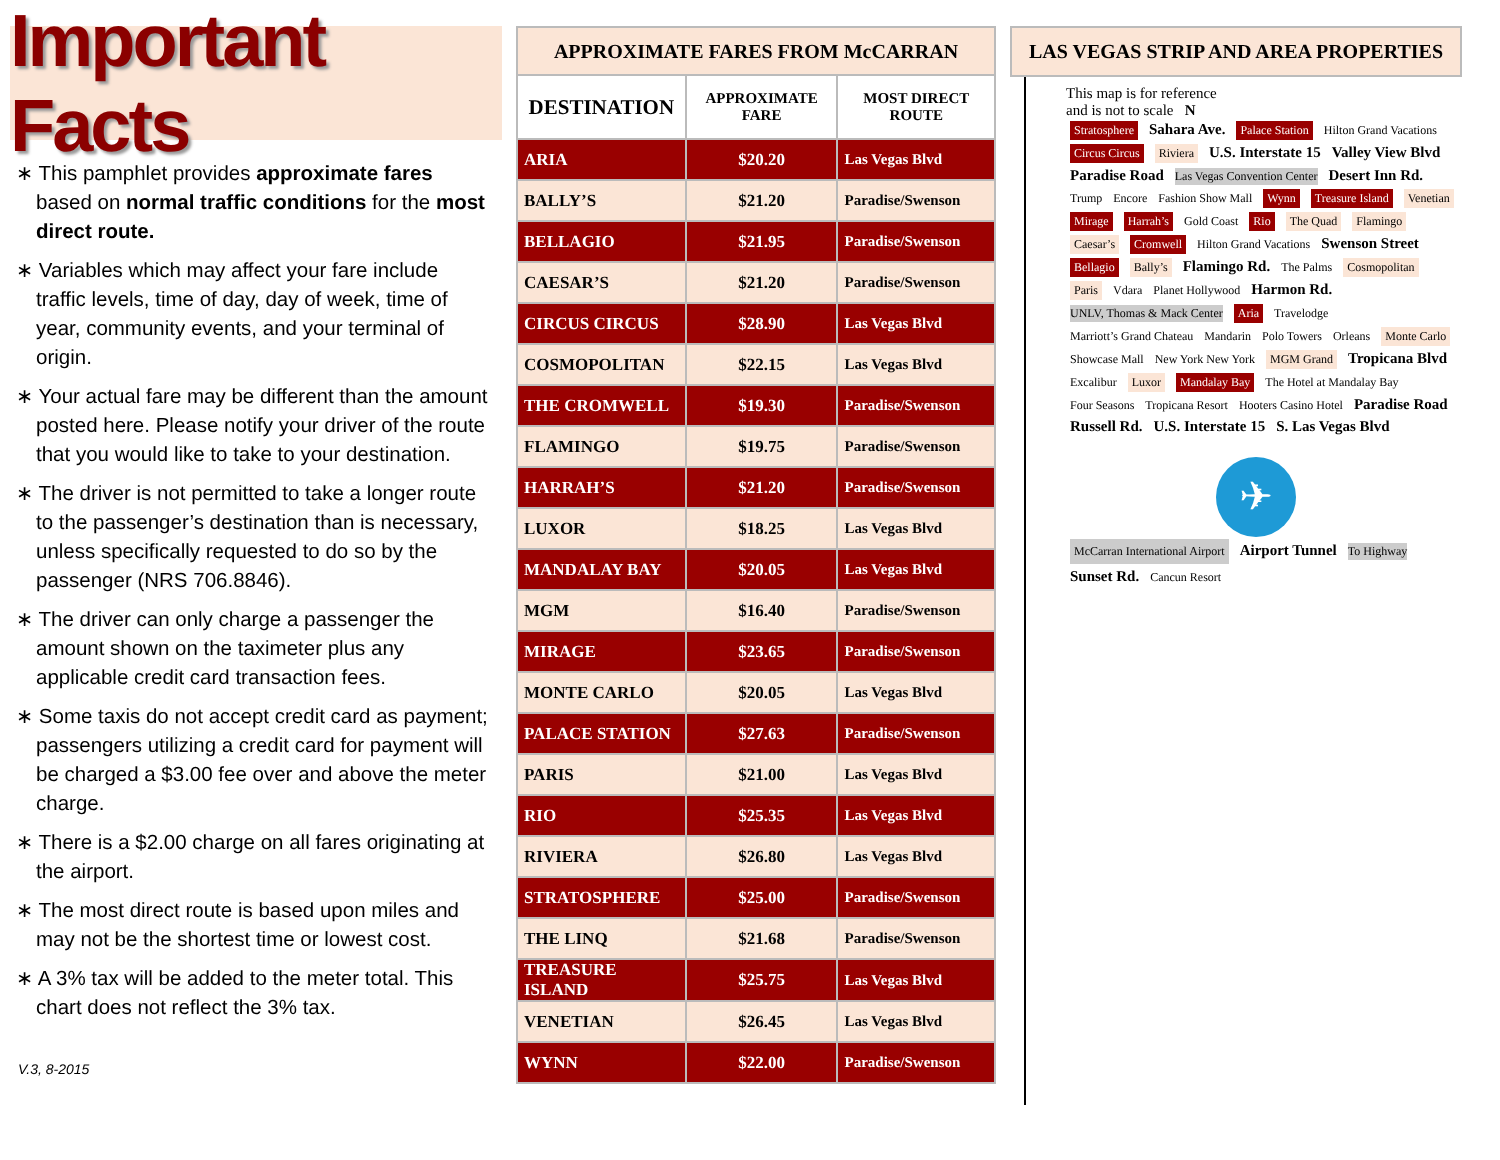Important Facts
∗ This pamphlet provides approximate fares based on normal traffic conditions for the most direct route.
∗ Variables which may affect your fare include traffic levels, time of day, day of week, time of year, community events, and your terminal of origin.
∗ Your actual fare may be different than the amount posted here. Please notify your driver of the route that you would like to take to your destination.
∗ The driver is not permitted to take a longer route to the passenger’s destination than is necessary, unless specifically requested to do so by the passenger (NRS 706.8846).
∗ The driver can only charge a passenger the amount shown on the taximeter plus any applicable credit card transaction fees.
∗ Some taxis do not accept credit card as payment; passengers utilizing a credit card for payment will be charged a $3.00 fee over and above the meter charge.
∗ There is a $2.00 charge on all fares originating at the airport.
∗ The most direct route is based upon miles and may not be the shortest time or lowest cost.
∗ A 3% tax will be added to the meter total. This chart does not reflect the 3% tax.
V.3, 8-2015
| APPROXIMATE FARES FROM McCARRAN | | |
| --- | --- | --- |
| DESTINATION | APPROXIMATE FARE | MOST DIRECT ROUTE |
| ARIA | $20.20 | Las Vegas Blvd |
| BALLY’S | $21.20 | Paradise/Swenson |
| BELLAGIO | $21.95 | Paradise/Swenson |
| CAESAR’S | $21.20 | Paradise/Swenson |
| CIRCUS CIRCUS | $28.90 | Las Vegas Blvd |
| COSMOPOLITAN | $22.15 | Las Vegas Blvd |
| THE CROMWELL | $19.30 | Paradise/Swenson |
| FLAMINGO | $19.75 | Paradise/Swenson |
| HARRAH’S | $21.20 | Paradise/Swenson |
| LUXOR | $18.25 | Las Vegas Blvd |
| MANDALAY BAY | $20.05 | Las Vegas Blvd |
| MGM | $16.40 | Paradise/Swenson |
| MIRAGE | $23.65 | Paradise/Swenson |
| MONTE CARLO | $20.05 | Las Vegas Blvd |
| PALACE STATION | $27.63 | Paradise/Swenson |
| PARIS | $21.00 | Las Vegas Blvd |
| RIO | $25.35 | Las Vegas Blvd |
| RIVIERA | $26.80 | Las Vegas Blvd |
| STRATOSPHERE | $25.00 | Paradise/Swenson |
| THE LINQ | $21.68 | Paradise/Swenson |
| TREASURE ISLAND | $25.75 | Las Vegas Blvd |
| VENETIAN | $26.45 | Las Vegas Blvd |
| WYNN | $22.00 | Paradise/Swenson |
LAS VEGAS STRIP AND AREA PROPERTIES
This map is for reference
and is not to scale N
Stratosphere Sahara Ave. Palace Station Hilton Grand Vacations Circus Circus Riviera U.S. Interstate 15 Valley View Blvd Paradise Road Las Vegas Convention Center Desert Inn Rd. Trump Encore Fashion Show Mall Wynn Treasure Island Venetian Mirage Harrah’s Gold Coast Rio The Quad Flamingo Caesar’s Cromwell Hilton Grand Vacations Swenson Street Bellagio Bally’s Flamingo Rd. The Palms Cosmopolitan Paris Vdara Planet Hollywood Harmon Rd. UNLV, Thomas & Mack Center Aria Travelodge Marriott’s Grand Chateau Mandarin Polo Towers Orleans Monte Carlo Showcase Mall New York New York MGM Grand Tropicana Blvd Excalibur Luxor Mandalay Bay The Hotel at Mandalay Bay Four Seasons Tropicana Resort Hooters Casino Hotel Paradise Road Russell Rd. U.S. Interstate 15 S. Las Vegas Blvd
✈
McCarran International Airport Airport Tunnel To Highway Sunset Rd. Cancun Resort